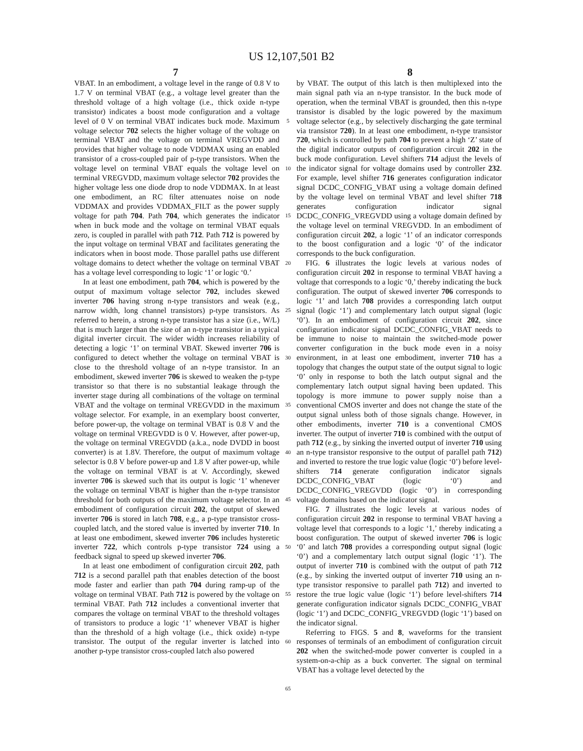US 12,107,501 B2
7 8
VBAT. In an embodiment, a voltage level in the range of 0.8 V to 1.7 V on terminal VBAT (e.g., a voltage level greater than the threshold voltage of a high voltage (i.e., thick oxide n-type transistor) indicates a boost mode configuration and a voltage level of 0 V on terminal VBAT indicates buck mode. Maximum voltage selector 702 selects the higher voltage of the voltage on terminal VBAT and the voltage on terminal VREGVDD and provides that higher voltage to node VDDMAX using an enabled transistor of a cross-coupled pair of p-type transistors. When the voltage level on terminal VBAT equals the voltage level on terminal VREGVDD, maximum voltage selector 702 provides the higher voltage less one diode drop to node VDDMAX. In at least one embodiment, an RC filter attenuates noise on node VDDMAX and provides VDDMAX_FILT as the power supply voltage for path 704. Path 704, which generates the indicator when in buck mode and the voltage on terminal VBAT equals zero, is coupled in parallel with path 712. Path 712 is powered by the input voltage on terminal VBAT and facilitates generating the indicators when in boost mode. Those parallel paths use different voltage domains to detect whether the voltage on terminal VBAT has a voltage level corresponding to logic ‘1’ or logic ‘0.’
In at least one embodiment, path 704, which is powered by the output of maximum voltage selector 702, includes skewed inverter 706 having strong n-type transistors and weak (e.g., narrow width, long channel transistors) p-type transistors. As referred to herein, a strong n-type transistor has a size (i.e., W/L) that is much larger than the size of an n-type transistor in a typical digital inverter circuit. The wider width increases reliability of detecting a logic ‘1’ on terminal VBAT. Skewed inverter 706 is configured to detect whether the voltage on terminal VBAT is close to the threshold voltage of an n-type transistor. In an embodiment, skewed inverter 706 is skewed to weaken the p-type transistor so that there is no substantial leakage through the inverter stage during all combinations of the voltage on terminal VBAT and the voltage on terminal VREGVDD in the maximum voltage selector. For example, in an exemplary boost converter, before power-up, the voltage on terminal VBAT is 0.8 V and the voltage on terminal VREGVDD is 0 V. However, after power-up, the voltage on terminal VREGVDD (a.k.a., node DVDD in boost converter) is at 1.8V. Therefore, the output of maximum voltage selector is 0.8 V before power-up and 1.8 V after power-up, while the voltage on terminal VBAT is at V. Accordingly, skewed inverter 706 is skewed such that its output is logic ‘1’ whenever the voltage on terminal VBAT is higher than the n-type transistor threshold for both outputs of the maximum voltage selector. In an embodiment of configuration circuit 202, the output of skewed inverter 706 is stored in latch 708, e.g., a p-type transistor cross-coupled latch, and the stored value is inverted by inverter 710. In at least one embodiment, skewed inverter 706 includes hysteretic inverter 722, which controls p-type transistor 724 using a feedback signal to speed up skewed inverter 706.
In at least one embodiment of configuration circuit 202, path 712 is a second parallel path that enables detection of the boost mode faster and earlier than path 704 during ramp-up of the voltage on terminal VBAT. Path 712 is powered by the voltage on terminal VBAT. Path 712 includes a conventional inverter that compares the voltage on terminal VBAT to the threshold voltages of transistors to produce a logic ‘1’ whenever VBAT is higher than the threshold of a high voltage (i.e., thick oxide) n-type transistor. The output of the regular inverter is latched into another p-type transistor cross-coupled latch also powered
5
10
15
20
25
30
35
40
45
50
55
60
65
by VBAT. The output of this latch is then multiplexed into the main signal path via an n-type transistor. In the buck mode of operation, when the terminal VBAT is grounded, then this n-type transistor is disabled by the logic powered by the maximum voltage selector (e.g., by selectively discharging the gate terminal via transistor 720). In at least one embodiment, n-type transistor 720, which is controlled by path 704 to prevent a high ‘Z’ state of the digital indicator outputs of configuration circuit 202 in the buck mode configuration. Level shifters 714 adjust the levels of the indicator signal for voltage domains used by controller 232. For example, level shifter 716 generates configuration indicator signal DCDC_CONFIG_VBAT using a voltage domain defined by the voltage level on terminal VBAT and level shifter 718 generates configuration indicator signal DCDC_CONFIG_VREGVDD using a voltage domain defined by the voltage level on terminal VREGVDD. In an embodiment of configuration circuit 202, a logic ‘1’ of an indicator corresponds to the boost configuration and a logic ‘0’ of the indicator corresponds to the buck configuration.
FIG. 6 illustrates the logic levels at various nodes of configuration circuit 202 in response to terminal VBAT having a voltage that corresponds to a logic ‘0,’ thereby indicating the buck configuration. The output of skewed inverter 706 corresponds to logic ‘1’ and latch 708 provides a corresponding latch output signal (logic ‘1’) and complementary latch output signal (logic ‘0’). In an embodiment of configuration circuit 202, since configuration indicator signal DCDC_CONFIG_VBAT needs to be immune to noise to maintain the switched-mode power converter configuration in the buck mode even in a noisy environment, in at least one embodiment, inverter 710 has a topology that changes the output state of the output signal to logic ‘0’ only in response to both the latch output signal and the complementary latch output signal having been updated. This topology is more immune to power supply noise than a conventional CMOS inverter and does not change the state of the output signal unless both of those signals change. However, in other embodiments, inverter 710 is a conventional CMOS inverter. The output of inverter 710 is combined with the output of path 712 (e.g., by sinking the inverted output of inverter 710 using an n-type transistor responsive to the output of parallel path 712) and inverted to restore the true logic value (logic ‘0’) before level-shifters 714 generate configuration indicator signals DCDC_CONFIG_VBAT (logic ‘0’) and DCDC_CONFIG_VREGVDD (logic ‘0’) in corresponding voltage domains based on the indicator signal.
FIG. 7 illustrates the logic levels at various nodes of configuration circuit 202 in response to terminal VBAT having a voltage level that corresponds to a logic ‘1,’ thereby indicating a boost configuration. The output of skewed inverter 706 is logic ‘0’ and latch 708 provides a corresponding output signal (logic ‘0’) and a complementary latch output signal (logic ‘1’). The output of inverter 710 is combined with the output of path 712 (e.g., by sinking the inverted output of inverter 710 using an n-type transistor responsive to parallel path 712) and inverted to restore the true logic value (logic ‘1’) before level-shifters 714 generate configuration indicator signals DCDC_CONFIG_VBAT (logic ‘1’) and DCDC_CONFIG_VREGVDD (logic ‘1’) based on the indicator signal.
Referring to FIGS. 5 and 8, waveforms for the transient responses of terminals of an embodiment of configuration circuit 202 when the switched-mode power converter is coupled in a system-on-a-chip as a buck converter. The signal on terminal VBAT has a voltage level detected by the